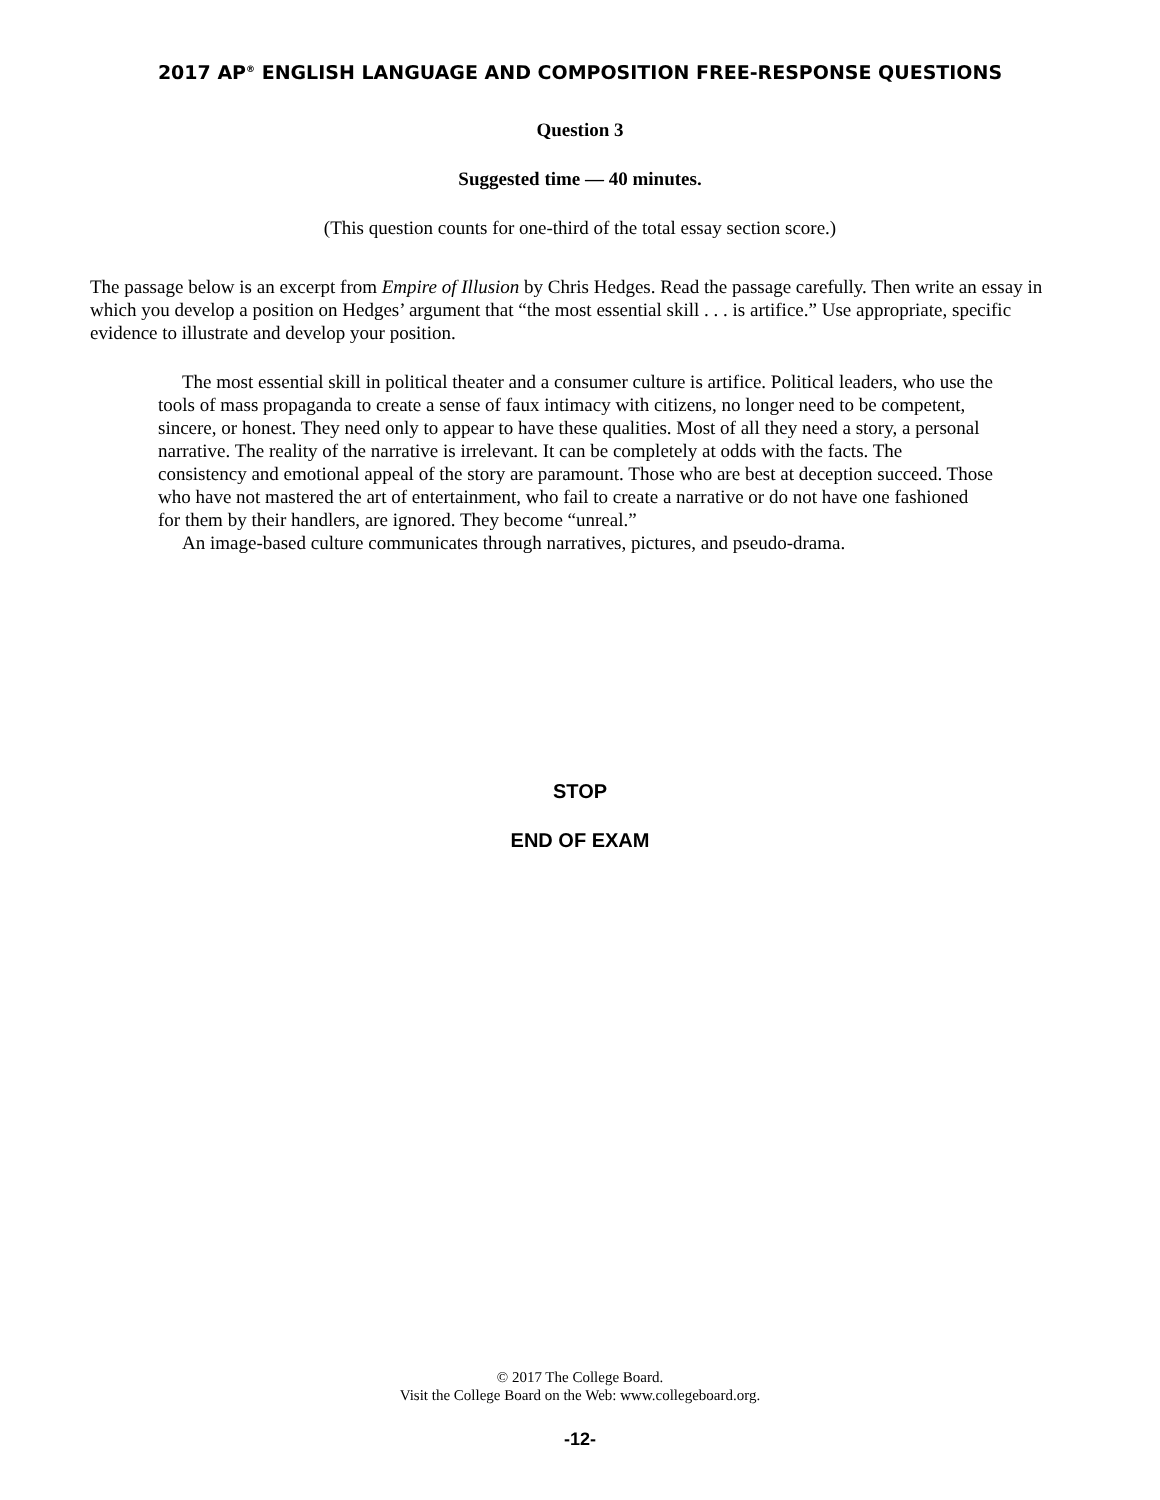2017 AP<sup>®</sup> ENGLISH LANGUAGE AND COMPOSITION FREE-RESPONSE QUESTIONS
Question 3
Suggested time — 40 minutes.
(This question counts for one-third of the total essay section score.)
The passage below is an excerpt from Empire of Illusion by Chris Hedges. Read the passage carefully. Then write an essay in which you develop a position on Hedges’ argument that “the most essential skill . . . is artifice.” Use appropriate, specific evidence to illustrate and develop your position.
The most essential skill in political theater and a consumer culture is artifice. Political leaders, who use the tools of mass propaganda to create a sense of faux intimacy with citizens, no longer need to be competent, sincere, or honest. They need only to appear to have these qualities. Most of all they need a story, a personal narrative. The reality of the narrative is irrelevant. It can be completely at odds with the facts. The consistency and emotional appeal of the story are paramount. Those who are best at deception succeed. Those who have not mastered the art of entertainment, who fail to create a narrative or do not have one fashioned for them by their handlers, are ignored. They become “unreal.”
An image-based culture communicates through narratives, pictures, and pseudo-drama.
STOP
END OF EXAM
© 2017 The College Board.
Visit the College Board on the Web: www.collegeboard.org.
-12-